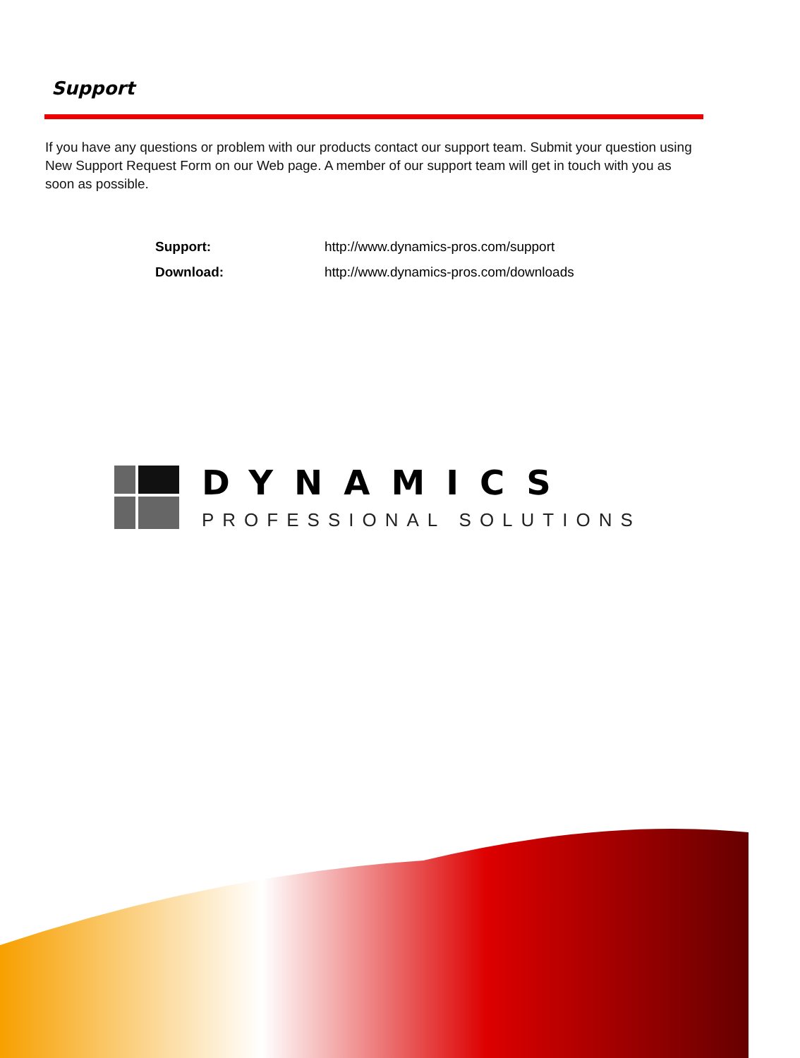Support
If you have any questions or problem with our products contact our support team. Submit your question using New Support Request Form on our Web page. A member of our support team will get in touch with you as soon as possible.
| Support: | http://www.dynamics-pros.com/support |
| Download: | http://www.dynamics-pros.com/downloads |
DYNAMICS
PROFESSIONAL SOLUTIONS